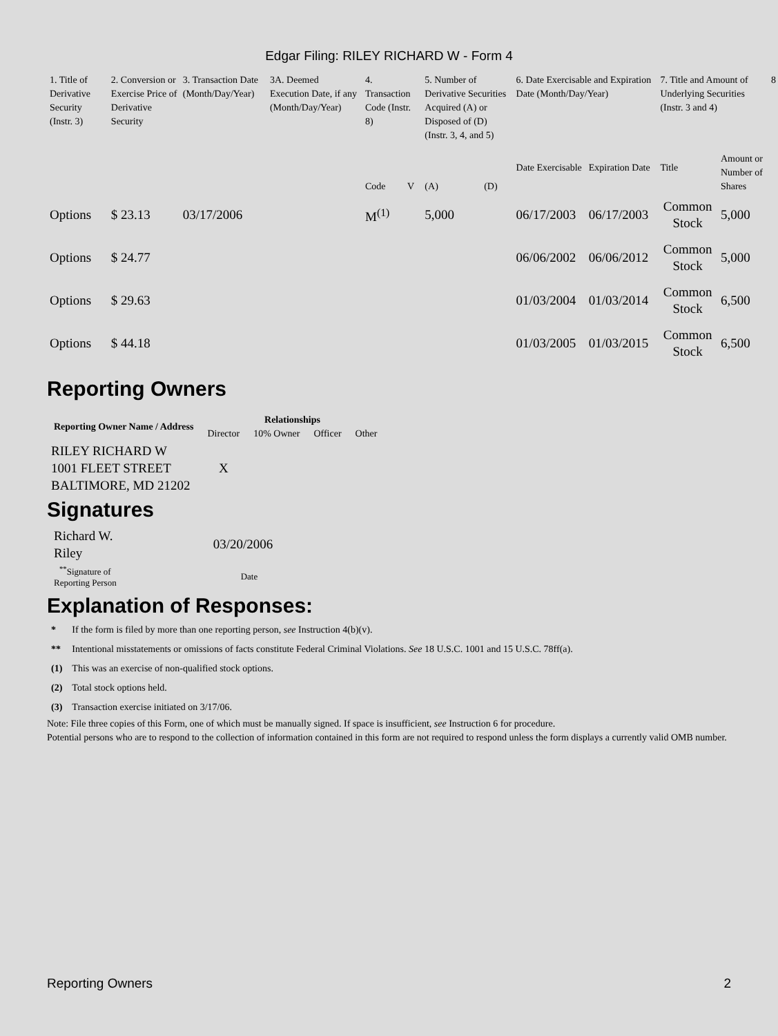Edgar Filing: RILEY RICHARD W - Form 4
| 1. Title of Derivative Security (Instr. 3) | 2. Conversion or Exercise Price of Derivative Security | 3. Transaction Date (Month/Day/Year) | 3A. Deemed Execution Date, if any (Month/Day/Year) | 4. Transaction Code (Instr. 8) | | 5. Number of Derivative Securities Acquired (A) or Disposed of (D) (Instr. 3, 4, and 5) | | 6. Date Exercisable and Expiration Date (Month/Day/Year) | | 7. Title and Amount of Underlying Securities (Instr. 3 and 4) | | 8 |
| --- | --- | --- | --- | --- | --- | --- | --- | --- | --- | --- | --- | --- |
| | | | | Code | V | (A) | (D) | Date Exercisable | Expiration Date | Title | Amount or Number of Shares | |
| Options | $ 23.13 | 03/17/2006 | | M<sup>(1)</sup> | | 5,000 | | 06/17/2003 | 06/17/2003 | Common Stock | 5,000 | |
| Options | $ 24.77 | | | | | | | 06/06/2002 | 06/06/2012 | Common Stock | 5,000 | |
| Options | $ 29.63 | | | | | | | 01/03/2004 | 01/03/2014 | Common Stock | 6,500 | |
| Options | $ 44.18 | | | | | | | 01/03/2005 | 01/03/2015 | Common Stock | 6,500 | |
Reporting Owners
| Reporting Owner Name / Address | Relationships | | | |
| --- | --- | --- | --- | --- |
| | Director | 10% Owner | Officer | Other |
| RILEY RICHARD W 1001 FLEET STREET BALTIMORE, MD 21202 | X | | | |
Signatures
| Richard W. Riley | 03/20/2006 |
| <sup>**</sup> Signature of Reporting Person | Date |
Explanation of Responses:
| * | If the form is filed by more than one reporting person, see Instruction 4(b)(v). |
| ** | Intentional misstatements or omissions of facts constitute Federal Criminal Violations. See 18 U.S.C. 1001 and 15 U.S.C. 78ff(a). |
| (1) | This was an exercise of non-qualified stock options. |
| (2) | Total stock options held. |
| (3) | Transaction exercise initiated on 3/17/06. |
Note: File three copies of this Form, one of which must be manually signed. If space is insufficient, see Instruction 6 for procedure.
Potential persons who are to respond to the collection of information contained in this form are not required to respond unless the form displays a currently valid OMB number.
Reporting Owners 2